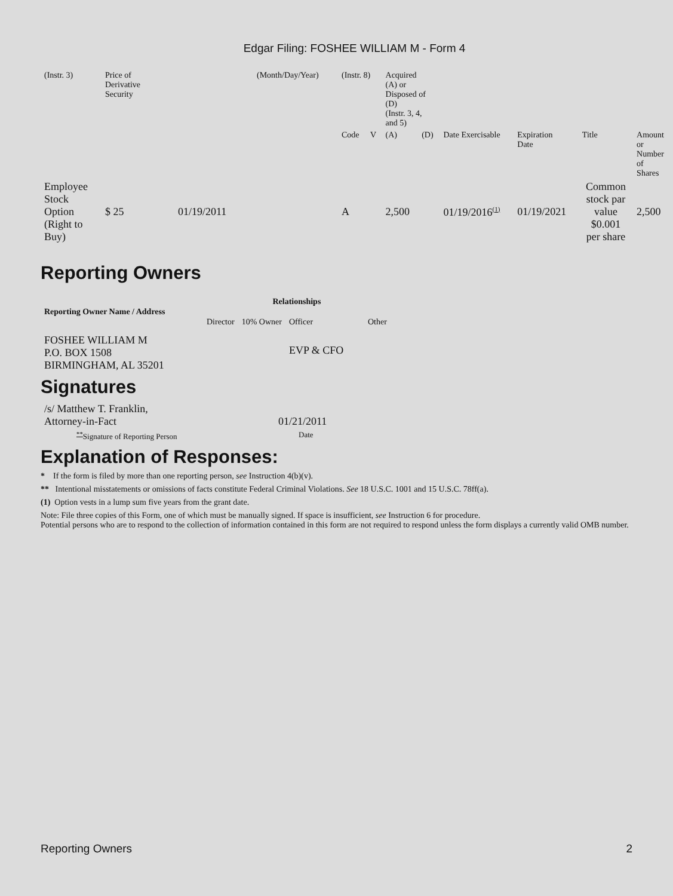Edgar Filing: FOSHEE WILLIAM M - Form 4
| (Instr. 3) | Price of Derivative Security | | (Month/Day/Year) | (Instr. 8) | | Acquired (A) or Disposed of (D) (Instr. 3, 4, and 5) | | | | | |
| | | | | Code | V | (A) | (D) | Date Exercisable | Expiration Date | Title | Amount or Number of Shares |
| Employee Stock Option (Right to Buy) | $ 25 | 01/19/2011 | | A | | 2,500 | | 01/19/2016<sup>(1)</sup> | 01/19/2021 | Common stock par value $0.001 per share | 2,500 |
Reporting Owners
| Reporting Owner Name / Address | Relationships | | | |
| --- | --- | --- | --- | --- |
| | Director | 10% Owner | Officer | Other |
| FOSHEE WILLIAM M P.O. BOX 1508 BIRMINGHAM, AL 35201 | | | EVP & CFO | |
Signatures
| /s/ Matthew T. Franklin, Attorney-in-Fact | 01/21/2011 |
| <sup>**</sup> Signature of Reporting Person | Date |
Explanation of Responses:
* If the form is filed by more than one reporting person, see Instruction 4(b)(v).
** Intentional misstatements or omissions of facts constitute Federal Criminal Violations. See 18 U.S.C. 1001 and 15 U.S.C. 78ff(a).
(1) Option vests in a lump sum five years from the grant date.
Note: File three copies of this Form, one of which must be manually signed. If space is insufficient, see Instruction 6 for procedure.
Potential persons who are to respond to the collection of information contained in this form are not required to respond unless the form displays a currently valid OMB number.
Reporting Owners 2